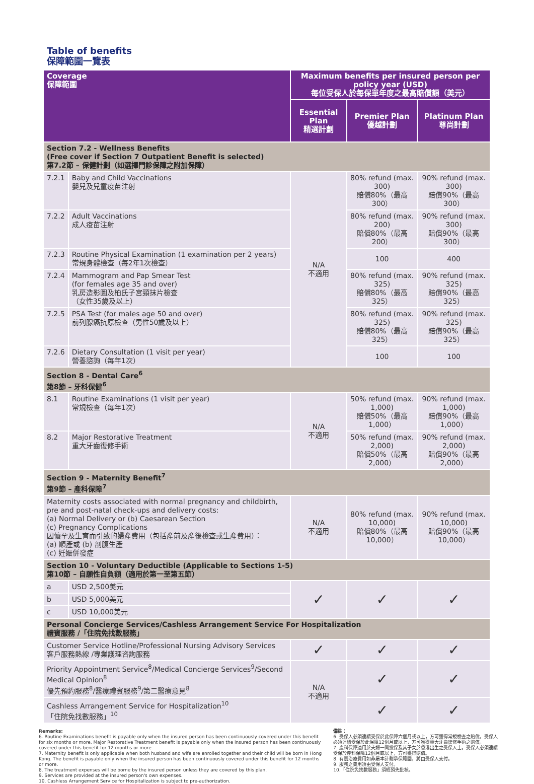Table of benefits
保障範圍一覽表
| Coverage 保障範圍 | | Maximum benefits per insured person per policy year (USD) 每位受保人於每保單年度之最高賠償額（美元） | | |
| --- | --- | --- | --- | --- |
| | | Essential Plan 精選計劃 | Premier Plan 優越計劃 | Platinum Plan 尊尚計劃 |
| Section 7.2 - Wellness Benefits (Free cover if Section 7 Outpatient Benefit is selected) 第7.2節 – 保健計劃（如選擇門診保障之附加保障） | | | | |
| 7.2.1 | Baby and Child Vaccinations 嬰兒及兒童疫苗注射 | N/A 不適用 | 80% refund (max. 300) 賠償80%（最高300） | 90% refund (max. 300) 賠償90%（最高300） |
| 7.2.2 | Adult Vaccinations 成人疫苗注射 | | 80% refund (max. 200) 賠償80%（最高200） | 90% refund (max. 300) 賠償90%（最高300） |
| 7.2.3 | Routine Physical Examination (1 examination per 2 years) 常規身體檢查（每2年1次檢查） | | 100 | 400 |
| 7.2.4 | Mammogram and Pap Smear Test (for females age 35 and over) 乳房造影圖及柏氏子宮頸抹片檢查 （女性35歲及以上） | | 80% refund (max. 325) 賠償80%（最高325） | 90% refund (max. 325) 賠償90%（最高325） |
| 7.2.5 | PSA Test (for males age 50 and over) 前列腺癌抗原檢查（男性50歲及以上） | | 80% refund (max. 325) 賠償80%（最高325） | 90% refund (max. 325) 賠償90%（最高325） |
| 7.2.6 | Dietary Consultation (1 visit per year) 營養諮詢（每年1次） | | 100 | 100 |
| Section 8 - Dental Care<sup>6</sup> 第8節 – 牙科保健<sup>6</sup> | | | | |
| 8.1 | Routine Examinations (1 visit per year) 常規檢查（每年1次） | N/A 不適用 | 50% refund (max. 1,000) 賠償50%（最高1,000） | 90% refund (max. 1,000) 賠償90%（最高1,000） |
| 8.2 | Major Restorative Treatment 重大牙齒復修手術 | | 50% refund (max. 2,000) 賠償50%（最高2,000） | 90% refund (max. 2,000) 賠償90%（最高2,000） |
| Section 9 - Maternity Benefit<sup>7</sup> 第9節 – 產科保障<sup>7</sup> | | | | |
| Maternity costs associated with normal pregnancy and childbirth, pre and post-natal check-ups and delivery costs: (a) Normal Delivery or (b) Caesarean Section (c) Pregnancy Complications 因懷孕及生育而引致的婦產費用（包括產前及產後檢查或生產費用）： (a) 順產或 (b) 剖腹生產 (c) 妊娠併發症 | | N/A 不適用 | 80% refund (max. 10,000) 賠償80%（最高10,000） | 90% refund (max. 10,000) 賠償90%（最高10,000） |
| Section 10 - Voluntary Deductible (Applicable to Sections 1-5) 第10節 – 自願性自負額（適用於第一至第五節） | | | | |
| a | USD 2,500美元 | ✓ | ✓ | ✓ |
| b | USD 5,000美元 | | | |
| c | USD 10,000美元 | | | |
| Personal Concierge Services/Cashless Arrangement Service For Hospitalization 禮賓服務 /「住院免找數服務」 | | | | |
| Customer Service Hotline/Professional Nursing Advisory Services 客戶服務熱線 /專業護理咨詢服務 | | ✓ | ✓ | ✓ |
| Priority Appointment Service<sup>8</sup>/Medical Concierge Services<sup>9</sup>/Second Medical Opinion<sup>8</sup> 優先預約服務<sup>8</sup>/醫療禮賓服務<sup>9</sup>/第二醫療意見<sup>8</sup> | | N/A 不適用 | ✓ | ✓ |
| Cashless Arrangement Service for Hospitalization<sup>10</sup> 「住院免找數服務」<sup>10</sup> | | | ✓ | ✓ |
Remarks:
6. Routine Examinations benefit is payable only when the insured person has been continuously covered under this benefit for six months or more. Major Restorative Treatment benefit is payable only when the insured person has been continuously covered under this benefit for 12 months or more.
7. Maternity benefit is only applicable when both husband and wife are enrolled together and their child will be born in Hong Kong. The benefit is payable only when the insured person has been continuously covered under this benefit for 12 months or more.
8. The treatment expenses will be borne by the insured person unless they are covered by this plan.
9. Services are provided at the insured person's own expenses.
10. Cashless Arrangement Service for Hospitalization is subject to pre-authorization.
備註：
6. 受保人必須連續受保於此保障六個月或以上，方可獲得常規檢查之賠償。受保人必須連續受保於此保障12個月或以上，方可獲得重大牙齒復修手術之賠償。
7. 產科保障適用於夫婦一同投保及其子女於香港出生之受保人士。受保人必須連續受保於產科保障12個月或以上，方可獲得賠償。
8. 有關治療費用如非屬本計劃承保範圍，將由受保人支付。
9. 服務之費用須由受保人支付。
10.「住院免找數服務」須經預先批核。